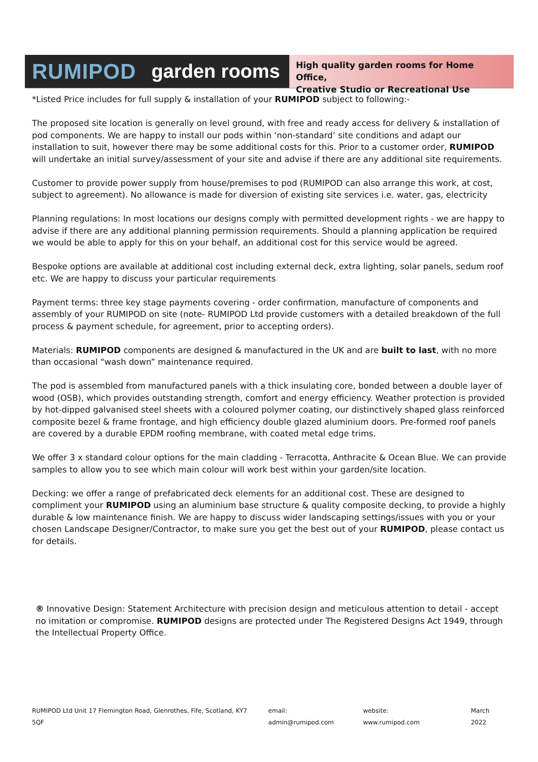RUMIPOD garden rooms
High quality garden rooms for Home Office,
Creative Studio or Recreational Use
*Listed Price includes for full supply & installation of your RUMIPOD subject to following:-
The proposed site location is generally on level ground, with free and ready access for delivery & installation of pod components. We are happy to install our pods within ‘non-standard’ site conditions and adapt our installation to suit, however there may be some additional costs for this. Prior to a customer order, RUMIPOD will undertake an initial survey/assessment of your site and advise if there are any additional site requirements.
Customer to provide power supply from house/premises to pod (RUMIPOD can also arrange this work, at cost, subject to agreement). No allowance is made for diversion of existing site services i.e. water, gas, electricity
Planning regulations: In most locations our designs comply with permitted development rights - we are happy to advise if there are any additional planning permission requirements. Should a planning application be required we would be able to apply for this on your behalf, an additional cost for this service would be agreed.
Bespoke options are available at additional cost including external deck, extra lighting, solar panels, sedum roof etc. We are happy to discuss your particular requirements
Payment terms: three key stage payments covering - order confirmation, manufacture of components and assembly of your RUMIPOD on site (note- RUMIPOD Ltd provide customers with a detailed breakdown of the full process & payment schedule, for agreement, prior to accepting orders).
Materials: RUMIPOD components are designed & manufactured in the UK and are built to last, with no more than occasional “wash down” maintenance required.
The pod is assembled from manufactured panels with a thick insulating core, bonded between a double layer of wood (OSB), which provides outstanding strength, comfort and energy efficiency. Weather protection is provided by hot-dipped galvanised steel sheets with a coloured polymer coating, our distinctively shaped glass reinforced composite bezel & frame frontage, and high efficiency double glazed aluminium doors. Pre-formed roof panels are covered by a durable EPDM roofing membrane, with coated metal edge trims.
We offer 3 x standard colour options for the main cladding - Terracotta, Anthracite & Ocean Blue. We can provide samples to allow you to see which main colour will work best within your garden/site location.
Decking: we offer a range of prefabricated deck elements for an additional cost. These are designed to compliment your RUMIPOD using an aluminium base structure & quality composite decking, to provide a highly durable & low maintenance finish. We are happy to discuss wider landscaping settings/issues with you or your chosen Landscape Designer/Contractor, to make sure you get the best out of your RUMIPOD, please contact us for details.
® Innovative Design: Statement Architecture with precision design and meticulous attention to detail - accept no imitation or compromise. RUMIPOD designs are protected under The Registered Designs Act 1949, through the Intellectual Property Office.
RUMIPOD Ltd Unit 17 Flemington Road, Glenrothes, Fife, Scotland, KY7 5QF email: admin@rumipod.com website: www.rumipod.com March 2022